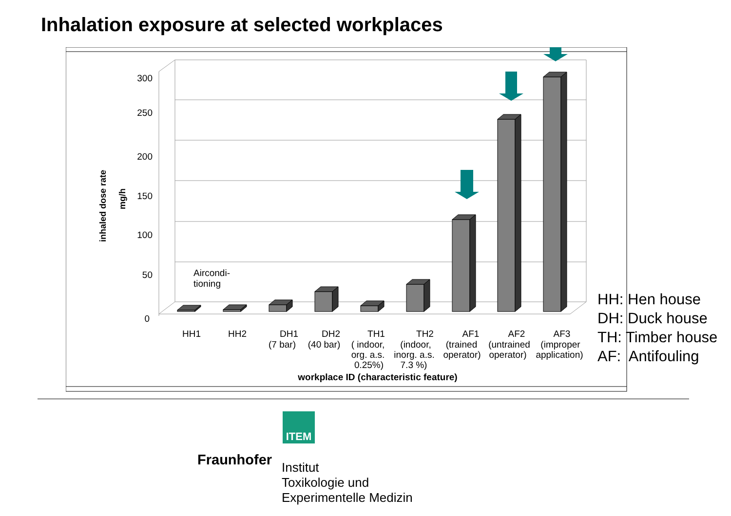Inhalation exposure at selected workplaces
300
250
200
150
100
50
0
inhaled dose rate
mg/h
Aircondi-
tioning
HH1
HH2
DH1
(7 bar)
DH2
(40 bar)
TH1
( indoor,
org. a.s.
0.25%)
TH2
(indoor,
inorg. a.s.
7.3 %)
AF1
(trained
operator)
AF2
(untrained
operator)
AF3
(improper
application)
workplace ID (characteristic feature)
HH: Hen house
DH: Duck house
TH: Timber house
AF: Antifouling
ITEM
Fraunhofer
Institut
Toxikologie und
Experimentelle Medizin